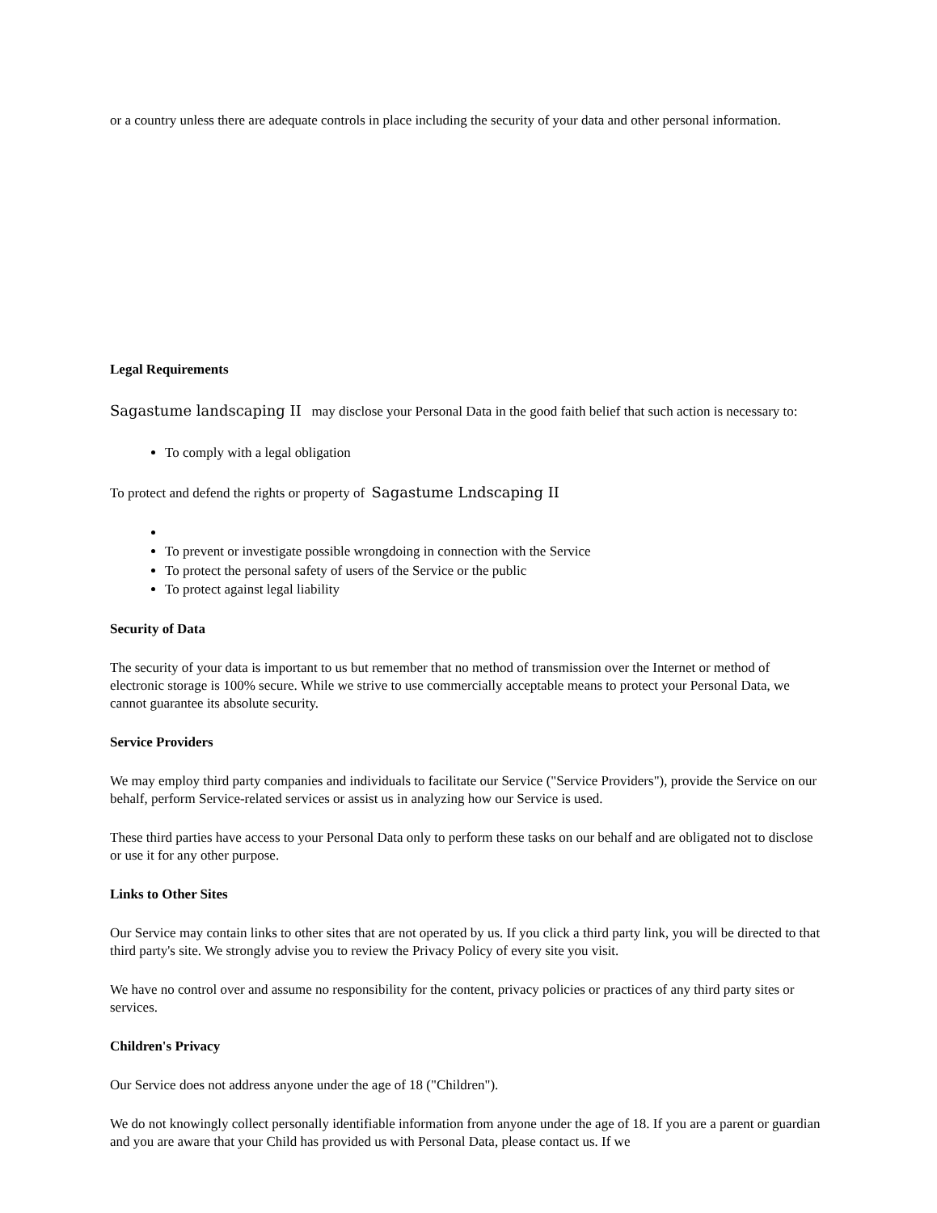or a country unless there are adequate controls in place including the security of your data and other personal information.
Legal Requirements
Sagastume landscaping II may disclose your Personal Data in the good faith belief that such action is necessary to:
To comply with a legal obligation
To protect and defend the rights or property of Sagastume Lndscaping II
To prevent or investigate possible wrongdoing in connection with the Service
To protect the personal safety of users of the Service or the public
To protect against legal liability
Security of Data
The security of your data is important to us but remember that no method of transmission over the Internet or method of electronic storage is 100% secure. While we strive to use commercially acceptable means to protect your Personal Data, we cannot guarantee its absolute security.
Service Providers
We may employ third party companies and individuals to facilitate our Service ("Service Providers"), provide the Service on our behalf, perform Service-related services or assist us in analyzing how our Service is used.
These third parties have access to your Personal Data only to perform these tasks on our behalf and are obligated not to disclose or use it for any other purpose.
Links to Other Sites
Our Service may contain links to other sites that are not operated by us. If you click a third party link, you will be directed to that third party's site. We strongly advise you to review the Privacy Policy of every site you visit.
We have no control over and assume no responsibility for the content, privacy policies or practices of any third party sites or services.
Children's Privacy
Our Service does not address anyone under the age of 18 ("Children").
We do not knowingly collect personally identifiable information from anyone under the age of 18. If you are a parent or guardian and you are aware that your Child has provided us with Personal Data, please contact us. If we